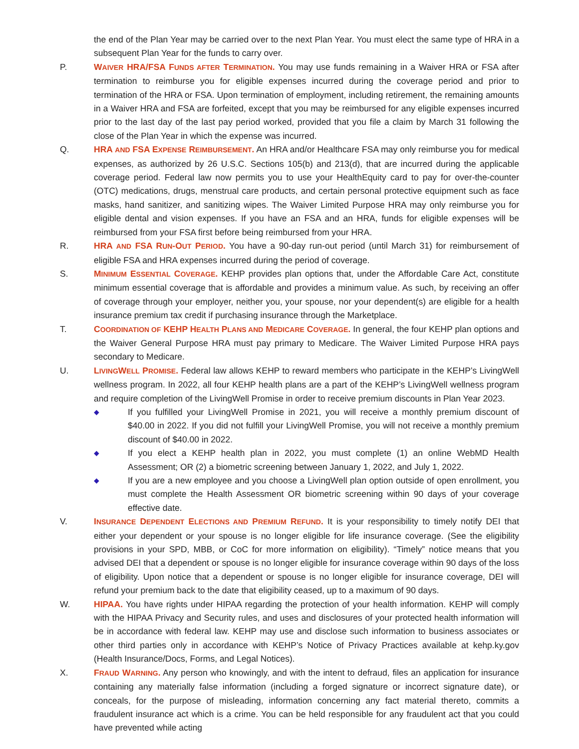the end of the Plan Year may be carried over to the next Plan Year. You must elect the same type of HRA in a subsequent Plan Year for the funds to carry over.
P. WAIVER HRA/FSA FUNDS AFTER TERMINATION. You may use funds remaining in a Waiver HRA or FSA after termination to reimburse you for eligible expenses incurred during the coverage period and prior to termination of the HRA or FSA. Upon termination of employment, including retirement, the remaining amounts in a Waiver HRA and FSA are forfeited, except that you may be reimbursed for any eligible expenses incurred prior to the last day of the last pay period worked, provided that you file a claim by March 31 following the close of the Plan Year in which the expense was incurred.
Q. HRA AND FSA EXPENSE REIMBURSEMENT. An HRA and/or Healthcare FSA may only reimburse you for medical expenses, as authorized by 26 U.S.C. Sections 105(b) and 213(d), that are incurred during the applicable coverage period. Federal law now permits you to use your HealthEquity card to pay for over-the-counter (OTC) medications, drugs, menstrual care products, and certain personal protective equipment such as face masks, hand sanitizer, and sanitizing wipes. The Waiver Limited Purpose HRA may only reimburse you for eligible dental and vision expenses. If you have an FSA and an HRA, funds for eligible expenses will be reimbursed from your FSA first before being reimbursed from your HRA.
R. HRA AND FSA RUN-OUT PERIOD. You have a 90-day run-out period (until March 31) for reimbursement of eligible FSA and HRA expenses incurred during the period of coverage.
S. MINIMUM ESSENTIAL COVERAGE. KEHP provides plan options that, under the Affordable Care Act, constitute minimum essential coverage that is affordable and provides a minimum value. As such, by receiving an offer of coverage through your employer, neither you, your spouse, nor your dependent(s) are eligible for a health insurance premium tax credit if purchasing insurance through the Marketplace.
T. COORDINATION OF KEHP HEALTH PLANS AND MEDICARE COVERAGE. In general, the four KEHP plan options and the Waiver General Purpose HRA must pay primary to Medicare. The Waiver Limited Purpose HRA pays secondary to Medicare.
U. LIVINGWELL PROMISE. Federal law allows KEHP to reward members who participate in the KEHP’s LivingWell wellness program. In 2022, all four KEHP health plans are a part of the KEHP’s LivingWell wellness program and require completion of the LivingWell Promise in order to receive premium discounts in Plan Year 2023.
◆
If you fulfilled your LivingWell Promise in 2021, you will receive a monthly premium discount of $40.00 in 2022. If you did not fulfill your LivingWell Promise, you will not receive a monthly premium discount of $40.00 in 2022.
◆
If you elect a KEHP health plan in 2022, you must complete (1) an online WebMD Health Assessment; OR (2) a biometric screening between January 1, 2022, and July 1, 2022.
◆
If you are a new employee and you choose a LivingWell plan option outside of open enrollment, you must complete the Health Assessment OR biometric screening within 90 days of your coverage effective date.
V. INSURANCE DEPENDENT ELECTIONS AND PREMIUM REFUND. It is your responsibility to timely notify DEI that either your dependent or your spouse is no longer eligible for life insurance coverage. (See the eligibility provisions in your SPD, MBB, or CoC for more information on eligibility). “Timely” notice means that you advised DEI that a dependent or spouse is no longer eligible for insurance coverage within 90 days of the loss of eligibility. Upon notice that a dependent or spouse is no longer eligible for insurance coverage, DEI will refund your premium back to the date that eligibility ceased, up to a maximum of 90 days.
W. HIPAA. You have rights under HIPAA regarding the protection of your health information. KEHP will comply with the HIPAA Privacy and Security rules, and uses and disclosures of your protected health information will be in accordance with federal law. KEHP may use and disclose such information to business associates or other third parties only in accordance with KEHP’s Notice of Privacy Practices available at kehp.ky.gov (Health Insurance/Docs, Forms, and Legal Notices).
X. FRAUD WARNING. Any person who knowingly, and with the intent to defraud, files an application for insurance containing any materially false information (including a forged signature or incorrect signature date), or conceals, for the purpose of misleading, information concerning any fact material thereto, commits a fraudulent insurance act which is a crime. You can be held responsible for any fraudulent act that you could have prevented while acting